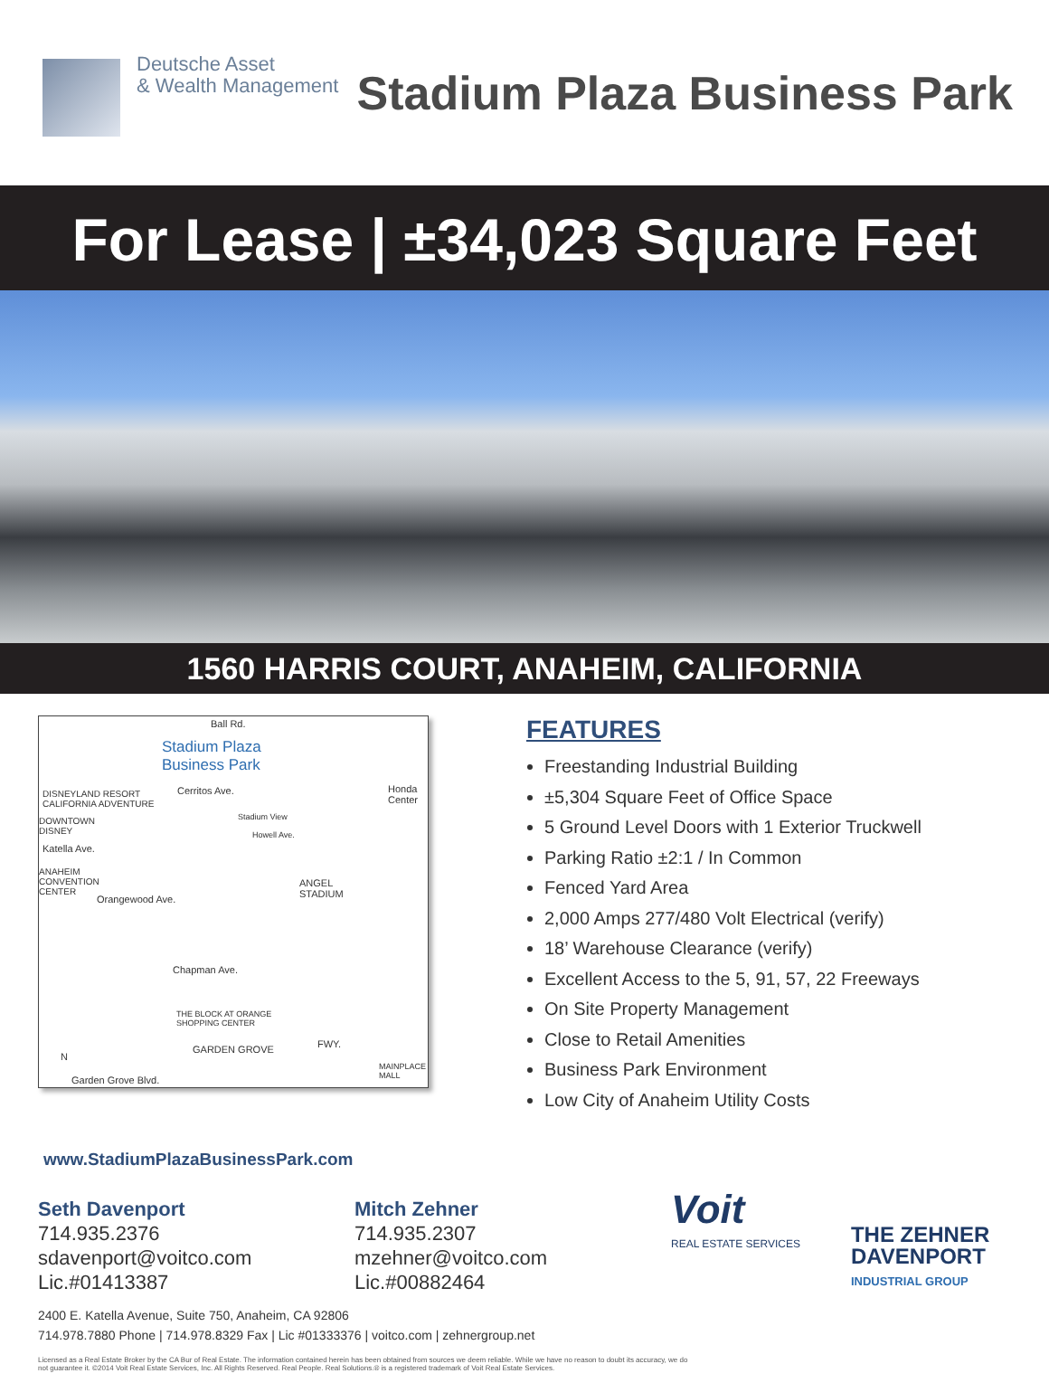Deutsche Asset
& Wealth Management
Stadium Plaza Business Park
For Lease | ±34,023 Square Feet
1560 HARRIS COURT, ANAHEIM, CALIFORNIA
Ball Rd.
Stadium Plaza
Business Park
Cerritos Ave. Honda
Center
DISNEYLAND RESORT
CALIFORNIA ADVENTURE
DOWNTOWN
DISNEY
Stadium View
Howell Ave.
Katella Ave.
ANAHEIM
CONVENTION
CENTER
ANGEL
STADIUM Orangewood Ave.
Chapman Ave.
THE BLOCK AT ORANGE
SHOPPING CENTER
FWY. GARDEN GROVE
N
MAINPLACE
MALL Garden Grove Blvd.
FEATURES
Freestanding Industrial Building
±5,304 Square Feet of Office Space
5 Ground Level Doors with 1 Exterior Truckwell
Parking Ratio ±2:1 / In Common
Fenced Yard Area
2,000 Amps 277/480 Volt Electrical (verify)
18’ Warehouse Clearance (verify)
Excellent Access to the 5, 91, 57, 22 Freeways
On Site Property Management
Close to Retail Amenities
Business Park Environment
Low City of Anaheim Utility Costs
www.StadiumPlazaBusinessPark.com
Seth Davenport
714.935.2376
sdavenport@voitco.com
Lic.#01413387
Mitch Zehner
714.935.2307
mzehner@voitco.com
Lic.#00882464
Voit
REAL ESTATE SERVICES
THE ZEHNER
DAVENPORT
INDUSTRIAL GROUP
2400 E. Katella Avenue, Suite 750, Anaheim, CA 92806
714.978.7880 Phone | 714.978.8329 Fax | Lic #01333376 | voitco.com | zehnergroup.net
Licensed as a Real Estate Broker by the CA Bur of Real Estate. The information contained herein has been obtained from sources we deem reliable. While we have no reason to doubt its accuracy, we do
not guarantee it. ©2014 Voit Real Estate Services, Inc. All Rights Reserved. Real People. Real Solutions.® is a registered trademark of Voit Real Estate Services.